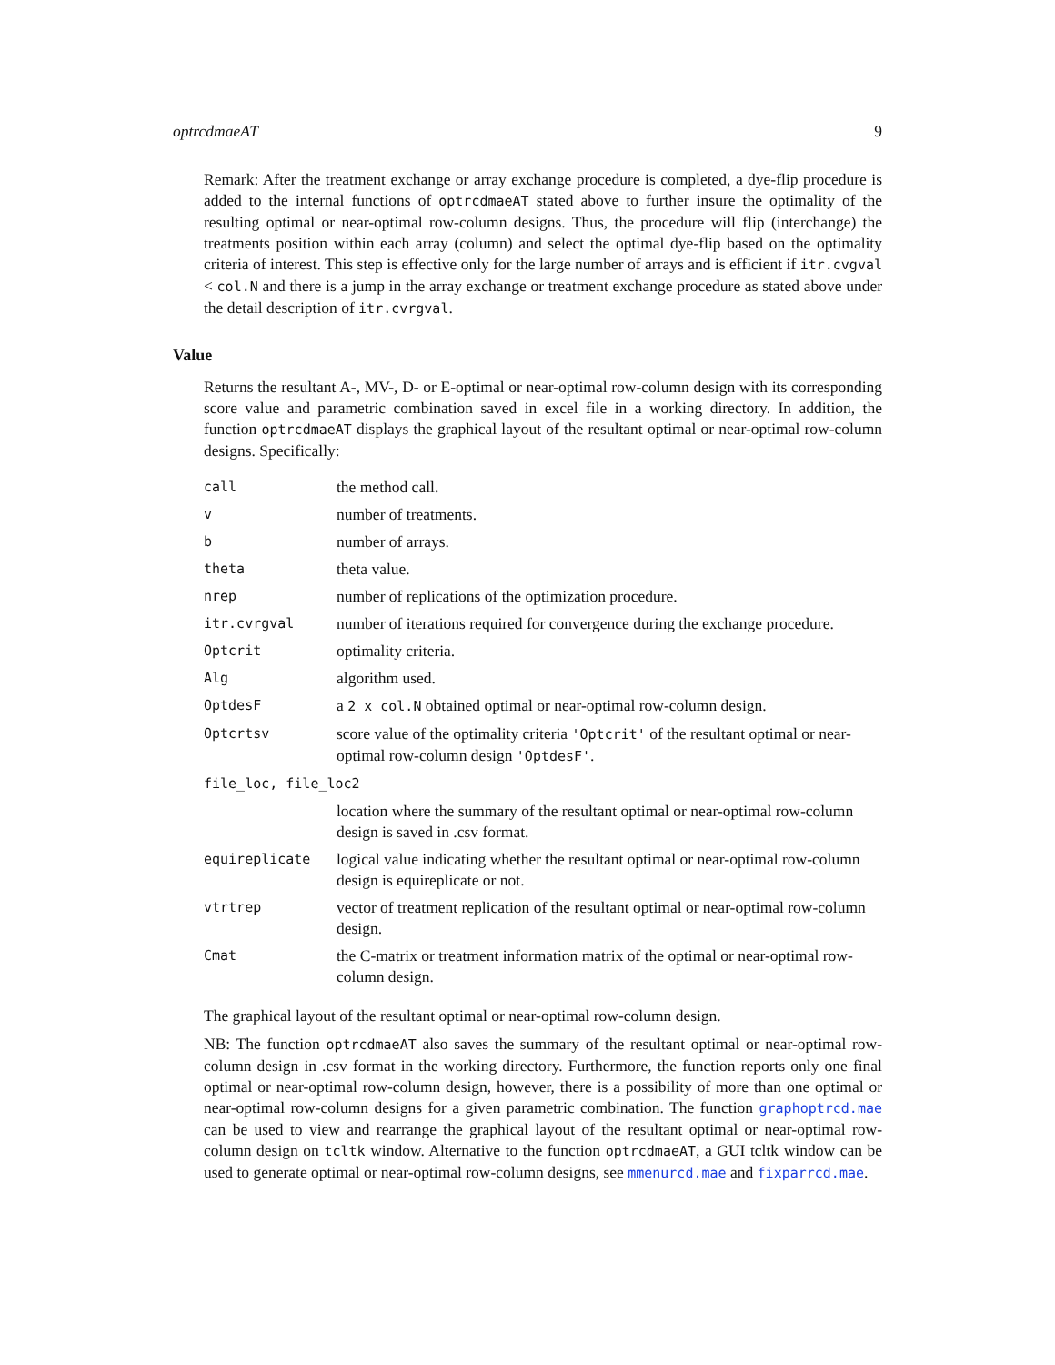optrcdmaeAT 9
Remark: After the treatment exchange or array exchange procedure is completed, a dye-flip procedure is added to the internal functions of optrcdmaeAT stated above to further insure the optimality of the resulting optimal or near-optimal row-column designs. Thus, the procedure will flip (interchange) the treatments position within each array (column) and select the optimal dye-flip based on the optimality criteria of interest. This step is effective only for the large number of arrays and is efficient if itr.cvgval < col.N and there is a jump in the array exchange or treatment exchange procedure as stated above under the detail description of itr.cvrgval.
Value
Returns the resultant A-, MV-, D- or E-optimal or near-optimal row-column design with its corresponding score value and parametric combination saved in excel file in a working directory. In addition, the function optrcdmaeAT displays the graphical layout of the resultant optimal or near-optimal row-column designs. Specifically:
| call | the method call. |
| v | number of treatments. |
| b | number of arrays. |
| theta | theta value. |
| nrep | number of replications of the optimization procedure. |
| itr.cvrgval | number of iterations required for convergence during the exchange procedure. |
| Optcrit | optimality criteria. |
| Alg | algorithm used. |
| OptdesF | a 2 x col.N obtained optimal or near-optimal row-column design. |
| Optcrtsv | score value of the optimality criteria 'Optcrit' of the resultant optimal or near-optimal row-column design 'OptdesF' . |
| file_loc, file_loc2 | |
| | location where the summary of the resultant optimal or near-optimal row-column design is saved in .csv format. |
| equireplicate | logical value indicating whether the resultant optimal or near-optimal row-column design is equireplicate or not. |
| vtrtrep | vector of treatment replication of the resultant optimal or near-optimal row-column design. |
| Cmat | the C-matrix or treatment information matrix of the optimal or near-optimal row-column design. |
The graphical layout of the resultant optimal or near-optimal row-column design.
NB: The function optrcdmaeAT also saves the summary of the resultant optimal or near-optimal row-column design in .csv format in the working directory. Furthermore, the function reports only one final optimal or near-optimal row-column design, however, there is a possibility of more than one optimal or near-optimal row-column designs for a given parametric combination. The function graphoptrcd.mae can be used to view and rearrange the graphical layout of the resultant optimal or near-optimal row-column design on tcltk window. Alternative to the function optrcdmaeAT, a GUI tcltk window can be used to generate optimal or near-optimal row-column designs, see mmenurcd.mae and fixparrcd.mae.